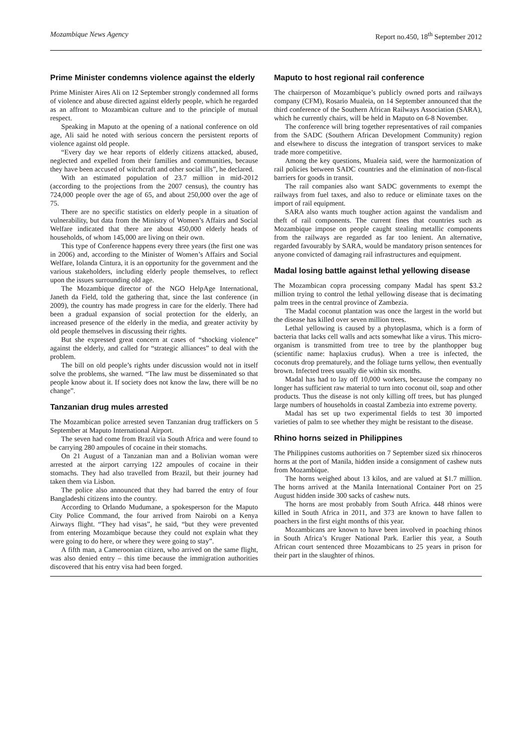Mozambique News Agency Report no.450, 18<sup>th</sup> September 2012
Prime Minister condemns violence against the elderly
Prime Minister Aires Ali on 12 September strongly condemned all forms of violence and abuse directed against elderly people, which he regarded as an affront to Mozambican culture and to the principle of mutual respect.
Speaking in Maputo at the opening of a national conference on old age, Ali said he noted with serious concern the persistent reports of violence against old people.
“Every day we hear reports of elderly citizens attacked, abused, neglected and expelled from their families and communities, because they have been accused of witchcraft and other social ills”, he declared.
With an estimated population of 23.7 million in mid-2012 (according to the projections from the 2007 census), the country has 724,000 people over the age of 65, and about 250,000 over the age of 75.
There are no specific statistics on elderly people in a situation of vulnerability, but data from the Ministry of Women’s Affairs and Social Welfare indicated that there are about 450,000 elderly heads of households, of whom 145,000 are living on their own.
This type of Conference happens every three years (the first one was in 2006) and, according to the Minister of Women’s Affairs and Social Welfare, Iolanda Cintura, it is an opportunity for the government and the various stakeholders, including elderly people themselves, to reflect upon the issues surrounding old age.
The Mozambique director of the NGO HelpAge International, Janeth da Field, told the gathering that, since the last conference (in 2009), the country has made progress in care for the elderly. There had been a gradual expansion of social protection for the elderly, an increased presence of the elderly in the media, and greater activity by old people themselves in discussing their rights.
But she expressed great concern at cases of “shocking violence” against the elderly, and called for “strategic alliances” to deal with the problem.
The bill on old people’s rights under discussion would not in itself solve the problems, she warned. “The law must be disseminated so that people know about it. If society does not know the law, there will be no change”.
Tanzanian drug mules arrested
The Mozambican police arrested seven Tanzanian drug traffickers on 5 September at Maputo International Airport.
The seven had come from Brazil via South Africa and were found to be carrying 280 ampoules of cocaine in their stomachs.
On 21 August of a Tanzanian man and a Bolivian woman were arrested at the airport carrying 122 ampoules of cocaine in their stomachs. They had also travelled from Brazil, but their journey had taken them via Lisbon.
The police also announced that they had barred the entry of four Bangladeshi citizens into the country.
According to Orlando Mudumane, a spokesperson for the Maputo City Police Command, the four arrived from Nairobi on a Kenya Airways flight. “They had visas”, he said, “but they were prevented from entering Mozambique because they could not explain what they were going to do here, or where they were going to stay”.
A fifth man, a Cameroonian citizen, who arrived on the same flight, was also denied entry – this time because the immigration authorities discovered that his entry visa had been forged.
Maputo to host regional rail conference
The chairperson of Mozambique’s publicly owned ports and railways company (CFM), Rosario Mualeia, on 14 September announced that the third conference of the Southern African Railways Association (SARA), which he currently chairs, will be held in Maputo on 6-8 November.
The conference will bring together representatives of rail companies from the SADC (Southern African Development Community) region and elsewhere to discuss the integration of transport services to make trade more competitive.
Among the key questions, Mualeia said, were the harmonization of rail policies between SADC countries and the elimination of non-fiscal barriers for goods in transit.
The rail companies also want SADC governments to exempt the railways from fuel taxes, and also to reduce or eliminate taxes on the import of rail equipment.
SARA also wants much tougher action against the vandalism and theft of rail components. The current fines that countries such as Mozambique impose on people caught stealing metallic components from the railways are regarded as far too lenient. An alternative, regarded favourably by SARA, would be mandatory prison sentences for anyone convicted of damaging rail infrastructures and equipment.
Madal losing battle against lethal yellowing disease
The Mozambican copra processing company Madal has spent $3.2 million trying to control the lethal yellowing disease that is decimating palm trees in the central province of Zambezia.
The Madal coconut plantation was once the largest in the world but the disease has killed over seven million trees.
Lethal yellowing is caused by a phytoplasma, which is a form of bacteria that lacks cell walls and acts somewhat like a virus. This micro-organism is transmitted from tree to tree by the planthopper bug (scientific name: haplaxius crudus). When a tree is infected, the coconuts drop prematurely, and the foliage turns yellow, then eventually brown. Infected trees usually die within six months.
Madal has had to lay off 10,000 workers, because the company no longer has sufficient raw material to turn into coconut oil, soap and other products. Thus the disease is not only killing off trees, but has plunged large numbers of households in coastal Zambezia into extreme poverty.
Madal has set up two experimental fields to test 30 imported varieties of palm to see whether they might be resistant to the disease.
Rhino horns seized in Philippines
The Philippines customs authorities on 7 September sized six rhinoceros horns at the port of Manila, hidden inside a consignment of cashew nuts from Mozambique.
The horns weighed about 13 kilos, and are valued at $1.7 million. The horns arrived at the Manila International Container Port on 25 August hidden inside 300 sacks of cashew nuts.
The horns are most probably from South Africa. 448 rhinos were killed in South Africa in 2011, and 373 are known to have fallen to poachers in the first eight months of this year.
Mozambicans are known to have been involved in poaching rhinos in South Africa’s Kruger National Park. Earlier this year, a South African court sentenced three Mozambicans to 25 years in prison for their part in the slaughter of rhinos.